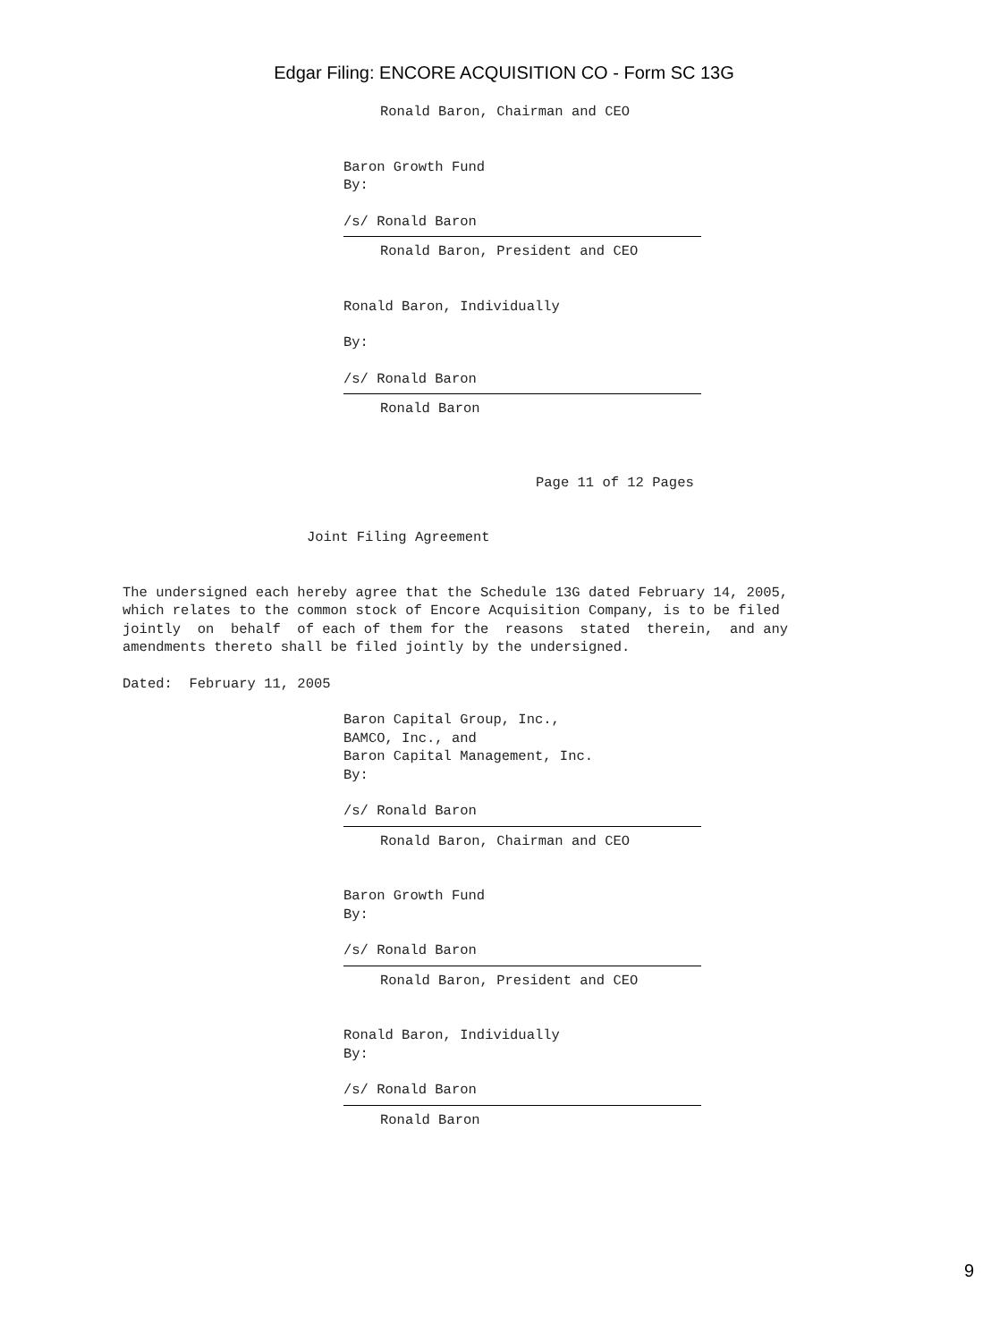Edgar Filing: ENCORE ACQUISITION CO - Form SC 13G
Ronald Baron, Chairman and CEO
Baron Growth Fund
By:
/s/ Ronald Baron
Ronald Baron, President and CEO
Ronald Baron, Individually
By:
/s/ Ronald Baron
Ronald Baron
Page 11 of 12 Pages
Joint Filing Agreement
The undersigned each hereby agree that the Schedule 13G dated February 14, 2005, which relates to the common stock of Encore Acquisition Company, is to be filed jointly on behalf of each of them for the reasons stated therein, and any amendments thereto shall be filed jointly by the undersigned.
Dated: February 11, 2005
Baron Capital Group, Inc.,
BAMCO, Inc., and
Baron Capital Management, Inc.
By:
/s/ Ronald Baron
Ronald Baron, Chairman and CEO
Baron Growth Fund
By:
/s/ Ronald Baron
Ronald Baron, President and CEO
Ronald Baron, Individually
By:
/s/ Ronald Baron
Ronald Baron
9